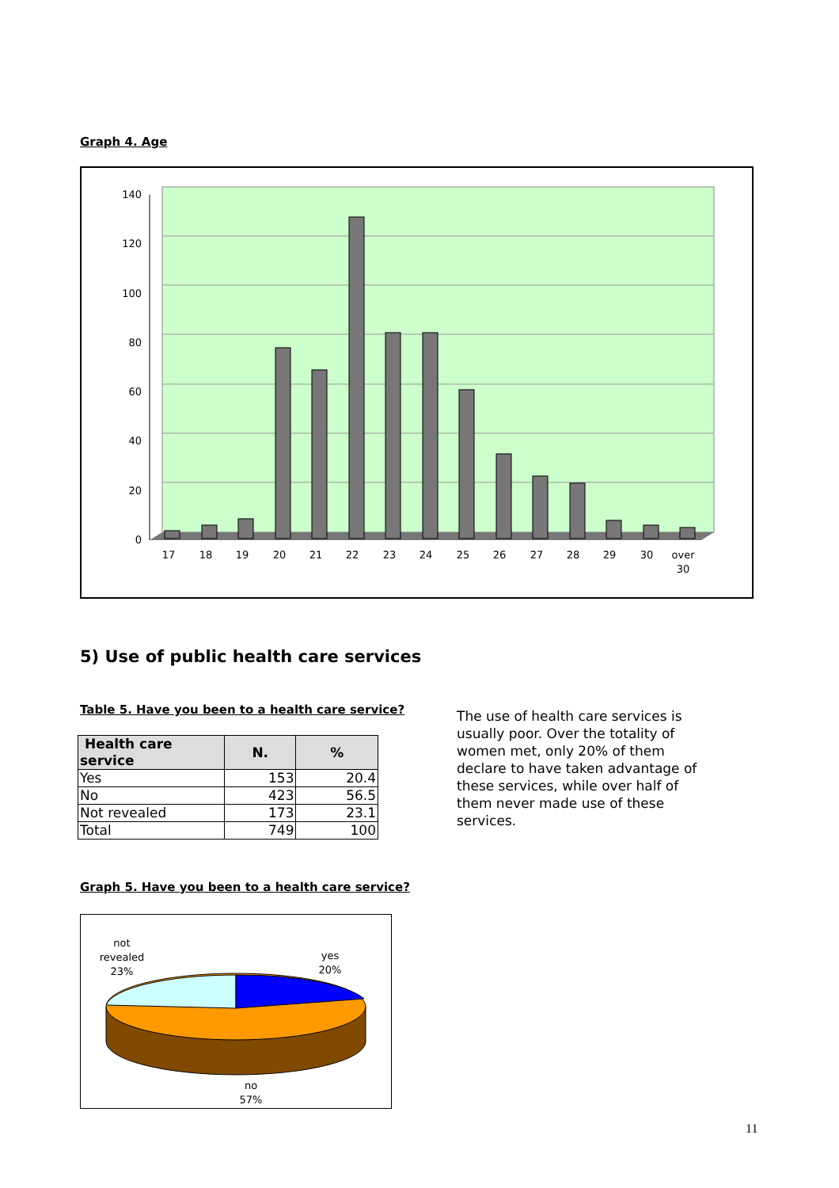Graph 4. Age
140
120
100
80
60
40
20
0
17
18
19
20
21
22
23
24
25
26
27
28
29
30
over
30
5) Use of public health care services
Table 5. Have you been to a health care service?
| Health care service | N. | % |
| --- | --- | --- |
| Yes | 153 | 20.4 |
| No | 423 | 56.5 |
| Not revealed | 173 | 23.1 |
| Total | 749 | 100 |
The use of health care services is usually poor. Over the totality of women met, only 20% of them declare to have taken advantage of these services, while over half of them never made use of these services.
Graph 5. Have you been to a health care service?
not
revealed
23%
yes
20%
no
57%
11